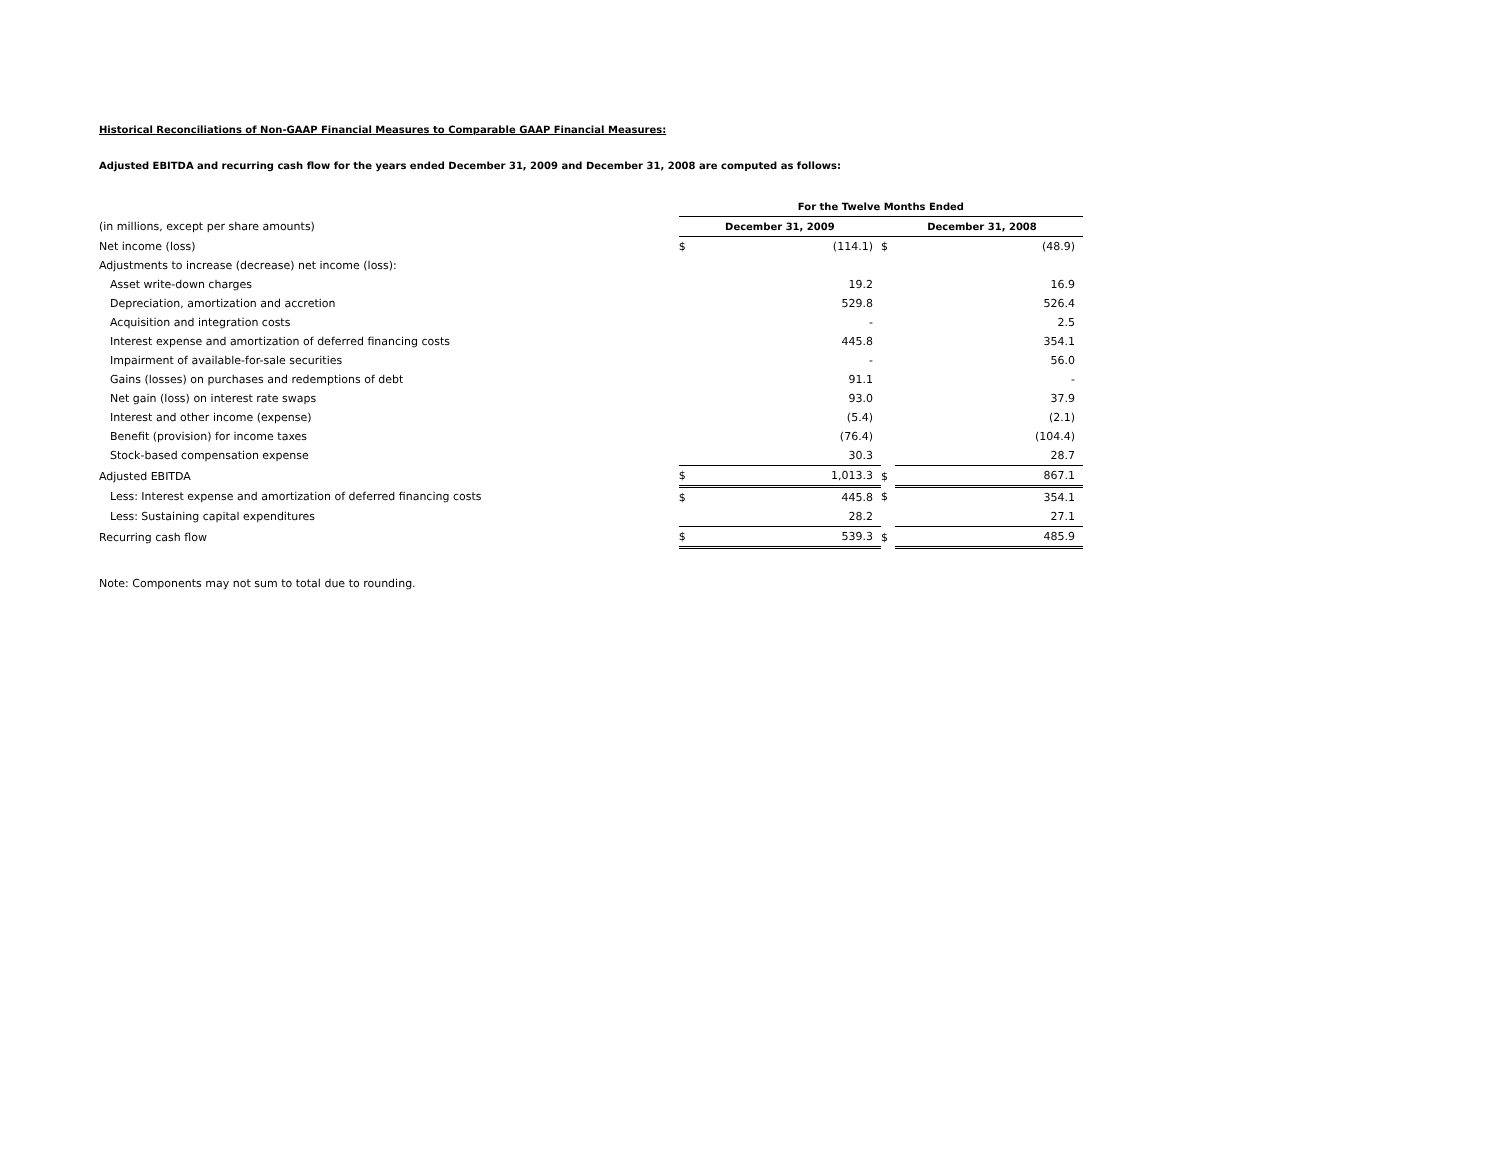Historical Reconciliations of Non-GAAP Financial Measures to Comparable GAAP Financial Measures:
Adjusted EBITDA and recurring cash flow for the years ended December 31, 2009 and December 31, 2008 are computed as follows:
| | For the Twelve Months Ended | | | |
| (in millions, except per share amounts) | December 31, 2009 | | December 31, 2008 | |
| Net income (loss) | $ | (114.1) | $ | (48.9) |
| Adjustments to increase (decrease) net income (loss): | | | | |
| Asset write-down charges | | 19.2 | | 16.9 |
| Depreciation, amortization and accretion | | 529.8 | | 526.4 |
| Acquisition and integration costs | | - | | 2.5 |
| Interest expense and amortization of deferred financing costs | | 445.8 | | 354.1 |
| Impairment of available-for-sale securities | | - | | 56.0 |
| Gains (losses) on purchases and redemptions of debt | | 91.1 | | - |
| Net gain (loss) on interest rate swaps | | 93.0 | | 37.9 |
| Interest and other income (expense) | | (5.4) | | (2.1) |
| Benefit (provision) for income taxes | | (76.4) | | (104.4) |
| Stock-based compensation expense | | 30.3 | | 28.7 |
| Adjusted EBITDA | $ | 1,013.3 | $ | 867.1 |
| Less: Interest expense and amortization of deferred financing costs | $ | 445.8 | $ | 354.1 |
| Less: Sustaining capital expenditures | | 28.2 | | 27.1 |
| Recurring cash flow | $ | 539.3 | $ | 485.9 |
Note: Components may not sum to total due to rounding.